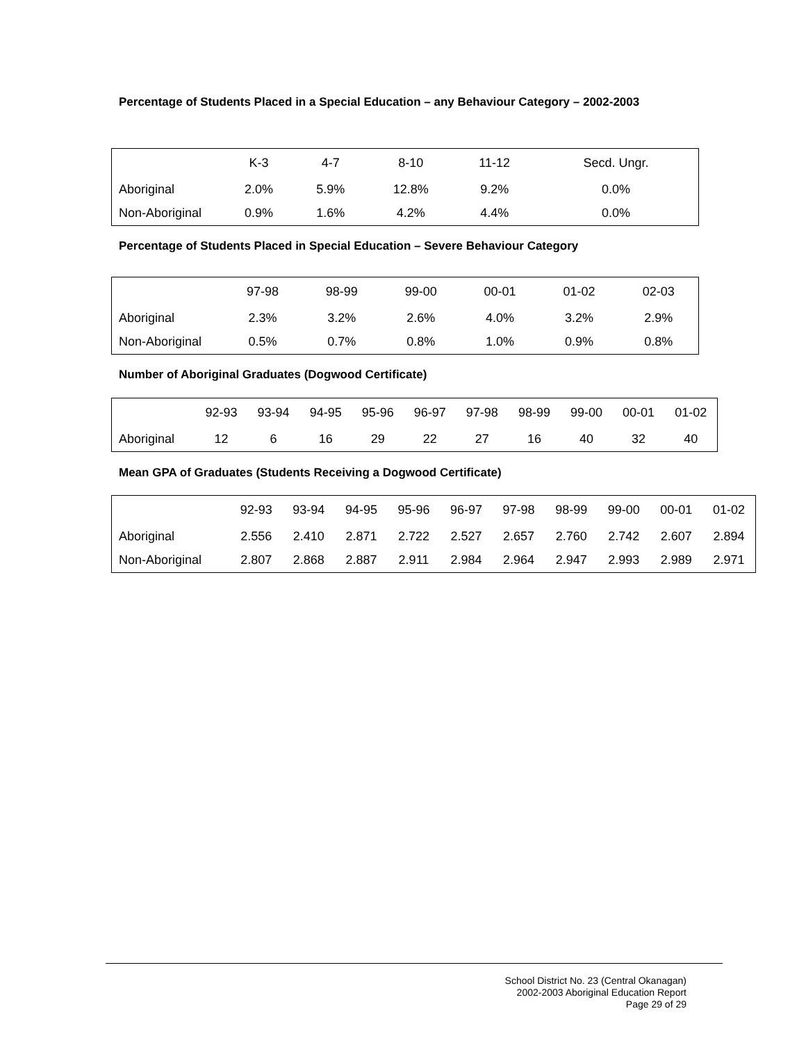Percentage of Students Placed in a Special Education – any Behaviour Category – 2002-2003
| | K-3 | 4-7 | 8-10 | 11-12 | Secd. Ungr. |
| --- | --- | --- | --- | --- | --- |
| Aboriginal | 2.0% | 5.9% | 12.8% | 9.2% | 0.0% |
| Non-Aboriginal | 0.9% | 1.6% | 4.2% | 4.4% | 0.0% |
Percentage of Students Placed in Special Education – Severe Behaviour Category
| | 97-98 | 98-99 | 99-00 | 00-01 | 01-02 | 02-03 |
| --- | --- | --- | --- | --- | --- | --- |
| Aboriginal | 2.3% | 3.2% | 2.6% | 4.0% | 3.2% | 2.9% |
| Non-Aboriginal | 0.5% | 0.7% | 0.8% | 1.0% | 0.9% | 0.8% |
Number of Aboriginal Graduates (Dogwood Certificate)
| | 92-93 | 93-94 | 94-95 | 95-96 | 96-97 | 97-98 | 98-99 | 99-00 | 00-01 | 01-02 |
| --- | --- | --- | --- | --- | --- | --- | --- | --- | --- | --- |
| Aboriginal | 12 | 6 | 16 | 29 | 22 | 27 | 16 | 40 | 32 | 40 |
Mean GPA of Graduates (Students Receiving a Dogwood Certificate)
| | 92-93 | 93-94 | 94-95 | 95-96 | 96-97 | 97-98 | 98-99 | 99-00 | 00-01 | 01-02 |
| --- | --- | --- | --- | --- | --- | --- | --- | --- | --- | --- |
| Aboriginal | 2.556 | 2.410 | 2.871 | 2.722 | 2.527 | 2.657 | 2.760 | 2.742 | 2.607 | 2.894 |
| Non-Aboriginal | 2.807 | 2.868 | 2.887 | 2.911 | 2.984 | 2.964 | 2.947 | 2.993 | 2.989 | 2.971 |
School District No. 23 (Central Okanagan)
2002-2003 Aboriginal Education Report
Page 29 of 29